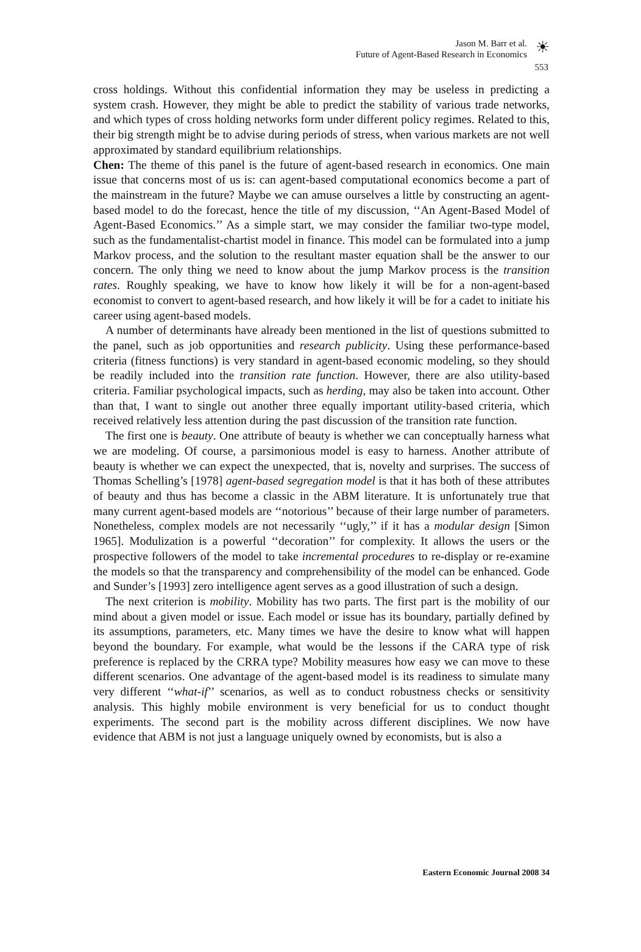Jason M. Barr et al.
Future of Agent-Based Research in Economics
☀
553
cross holdings. Without this confidential information they may be useless in predicting a system crash. However, they might be able to predict the stability of various trade networks, and which types of cross holding networks form under different policy regimes. Related to this, their big strength might be to advise during periods of stress, when various markets are not well approximated by standard equilibrium relationships.
Chen: The theme of this panel is the future of agent-based research in economics. One main issue that concerns most of us is: can agent-based computational economics become a part of the mainstream in the future? Maybe we can amuse ourselves a little by constructing an agent-based model to do the forecast, hence the title of my discussion, ‘‘An Agent-Based Model of Agent-Based Economics.’’ As a simple start, we may consider the familiar two-type model, such as the fundamentalist-chartist model in finance. This model can be formulated into a jump Markov process, and the solution to the resultant master equation shall be the answer to our concern. The only thing we need to know about the jump Markov process is the transition rates. Roughly speaking, we have to know how likely it will be for a non-agent-based economist to convert to agent-based research, and how likely it will be for a cadet to initiate his career using agent-based models.
A number of determinants have already been mentioned in the list of questions submitted to the panel, such as job opportunities and research publicity. Using these performance-based criteria (fitness functions) is very standard in agent-based economic modeling, so they should be readily included into the transition rate function. However, there are also utility-based criteria. Familiar psychological impacts, such as herding, may also be taken into account. Other than that, I want to single out another three equally important utility-based criteria, which received relatively less attention during the past discussion of the transition rate function.
The first one is beauty. One attribute of beauty is whether we can conceptually harness what we are modeling. Of course, a parsimonious model is easy to harness. Another attribute of beauty is whether we can expect the unexpected, that is, novelty and surprises. The success of Thomas Schelling’s [1978] agent-based segregation model is that it has both of these attributes of beauty and thus has become a classic in the ABM literature. It is unfortunately true that many current agent-based models are ‘‘notorious’’ because of their large number of parameters. Nonetheless, complex models are not necessarily ‘‘ugly,’’ if it has a modular design [Simon 1965]. Modulization is a powerful ‘‘decoration’’ for complexity. It allows the users or the prospective followers of the model to take incremental procedures to re-display or re-examine the models so that the transparency and comprehensibility of the model can be enhanced. Gode and Sunder’s [1993] zero intelligence agent serves as a good illustration of such a design.
The next criterion is mobility. Mobility has two parts. The first part is the mobility of our mind about a given model or issue. Each model or issue has its boundary, partially defined by its assumptions, parameters, etc. Many times we have the desire to know what will happen beyond the boundary. For example, what would be the lessons if the CARA type of risk preference is replaced by the CRRA type? Mobility measures how easy we can move to these different scenarios. One advantage of the agent-based model is its readiness to simulate many very different ‘‘what-if’’ scenarios, as well as to conduct robustness checks or sensitivity analysis. This highly mobile environment is very beneficial for us to conduct thought experiments. The second part is the mobility across different disciplines. We now have evidence that ABM is not just a language uniquely owned by economists, but is also a
Eastern Economic Journal 2008 34